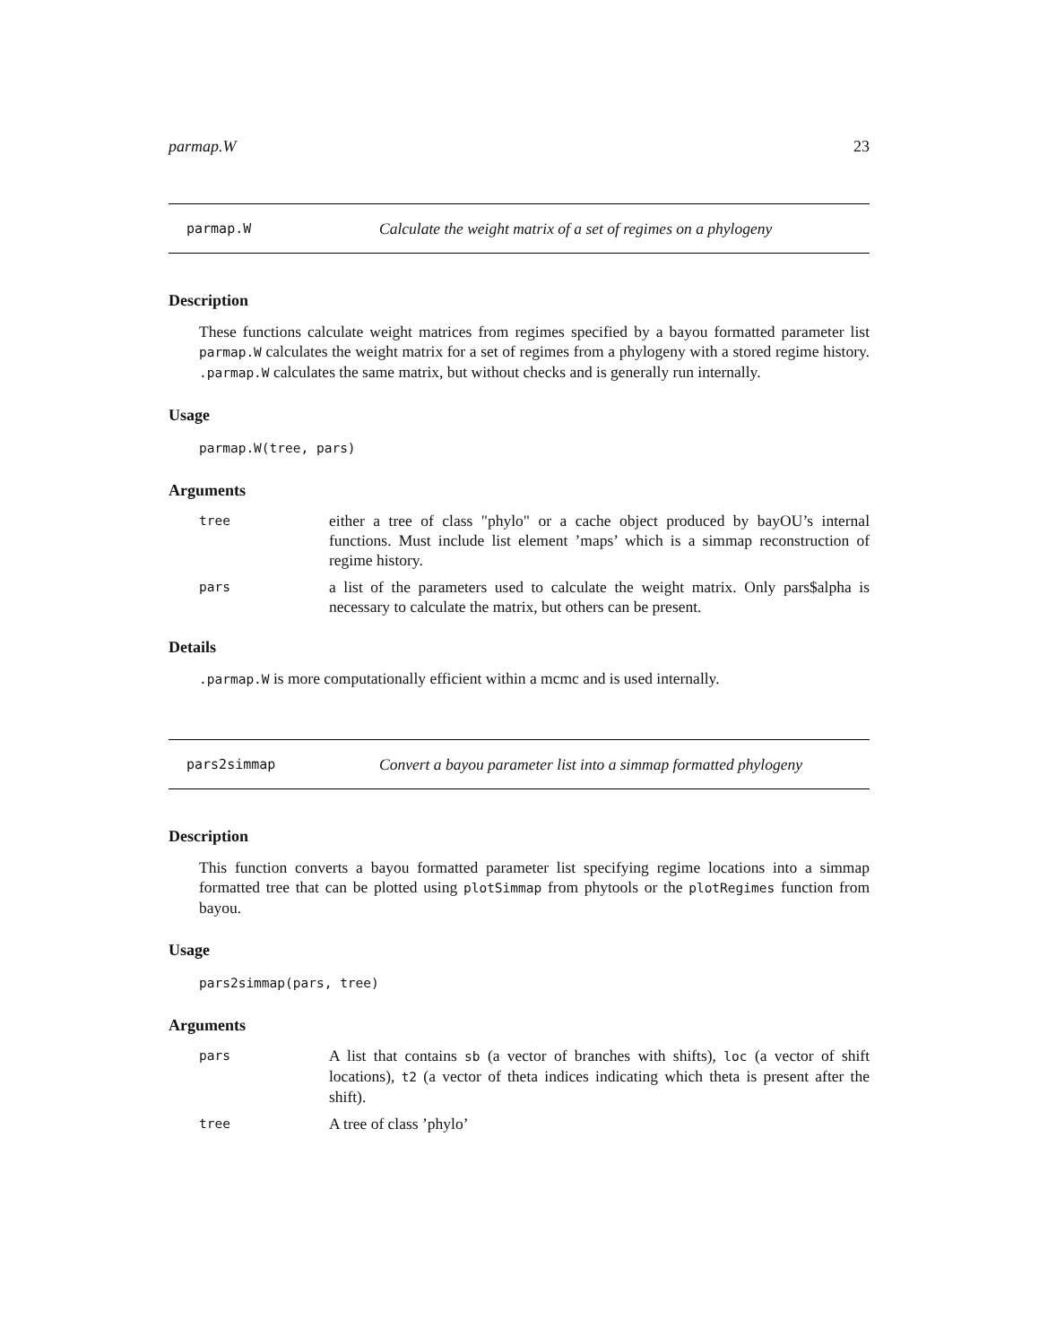parmap.W 23
parmap.W Calculate the weight matrix of a set of regimes on a phylogeny
Description
These functions calculate weight matrices from regimes specified by a bayou formatted parameter list parmap.W calculates the weight matrix for a set of regimes from a phylogeny with a stored regime history. .parmap.W calculates the same matrix, but without checks and is generally run internally.
Usage
parmap.W(tree, pars)
Arguments
| tree | either a tree of class "phylo" or a cache object produced by bayOU’s internal functions. Must include list element ’maps’ which is a simmap reconstruction of regime history. |
| pars | a list of the parameters used to calculate the weight matrix. Only pars$alpha is necessary to calculate the matrix, but others can be present. |
Details
.parmap.W is more computationally efficient within a mcmc and is used internally.
pars2simmap Convert a bayou parameter list into a simmap formatted phylogeny
Description
This function converts a bayou formatted parameter list specifying regime locations into a simmap formatted tree that can be plotted using plotSimmap from phytools or the plotRegimes function from bayou.
Usage
pars2simmap(pars, tree)
Arguments
| pars | A list that contains sb (a vector of branches with shifts), loc (a vector of shift locations), t2 (a vector of theta indices indicating which theta is present after the shift). |
| tree | A tree of class ’phylo’ |